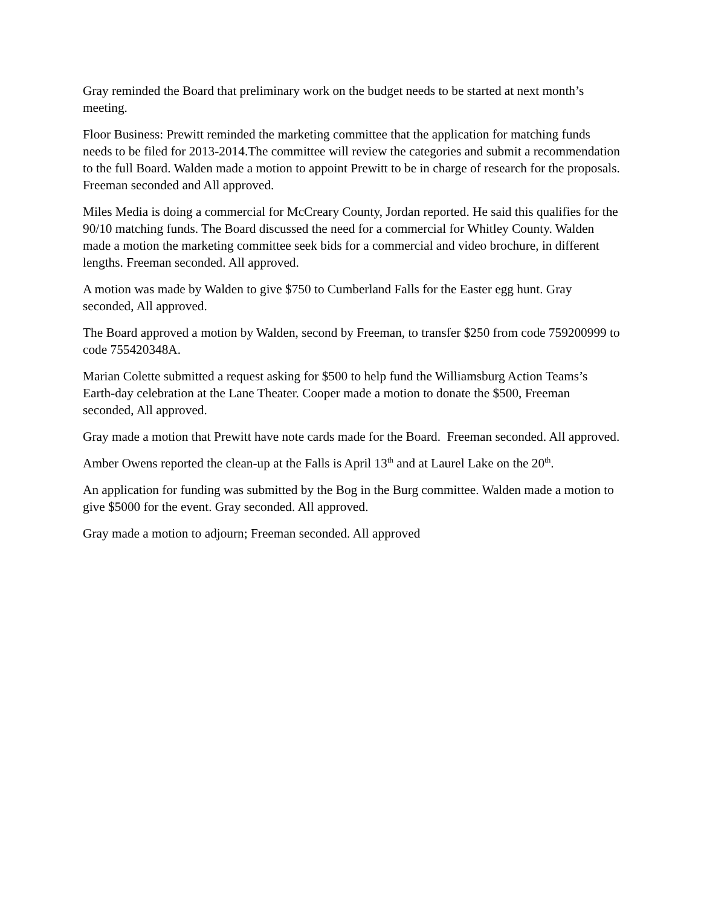Gray reminded the Board that preliminary work on the budget needs to be started at next month’s meeting.
Floor Business: Prewitt reminded the marketing committee that the application for matching funds needs to be filed for 2013-2014.The committee will review the categories and submit a recommendation to the full Board. Walden made a motion to appoint Prewitt to be in charge of research for the proposals. Freeman seconded and All approved.
Miles Media is doing a commercial for McCreary County, Jordan reported. He said this qualifies for the 90/10 matching funds. The Board discussed the need for a commercial for Whitley County. Walden made a motion the marketing committee seek bids for a commercial and video brochure, in different lengths. Freeman seconded. All approved.
A motion was made by Walden to give $750 to Cumberland Falls for the Easter egg hunt. Gray seconded, All approved.
The Board approved a motion by Walden, second by Freeman, to transfer $250 from code 759200999 to code 755420348A.
Marian Colette submitted a request asking for $500 to help fund the Williamsburg Action Teams’s Earth-day celebration at the Lane Theater. Cooper made a motion to donate the $500, Freeman seconded, All approved.
Gray made a motion that Prewitt have note cards made for the Board. Freeman seconded. All approved.
Amber Owens reported the clean-up at the Falls is April 13<sup>th</sup> and at Laurel Lake on the 20<sup>th</sup>.
An application for funding was submitted by the Bog in the Burg committee. Walden made a motion to give $5000 for the event. Gray seconded. All approved.
Gray made a motion to adjourn; Freeman seconded. All approved